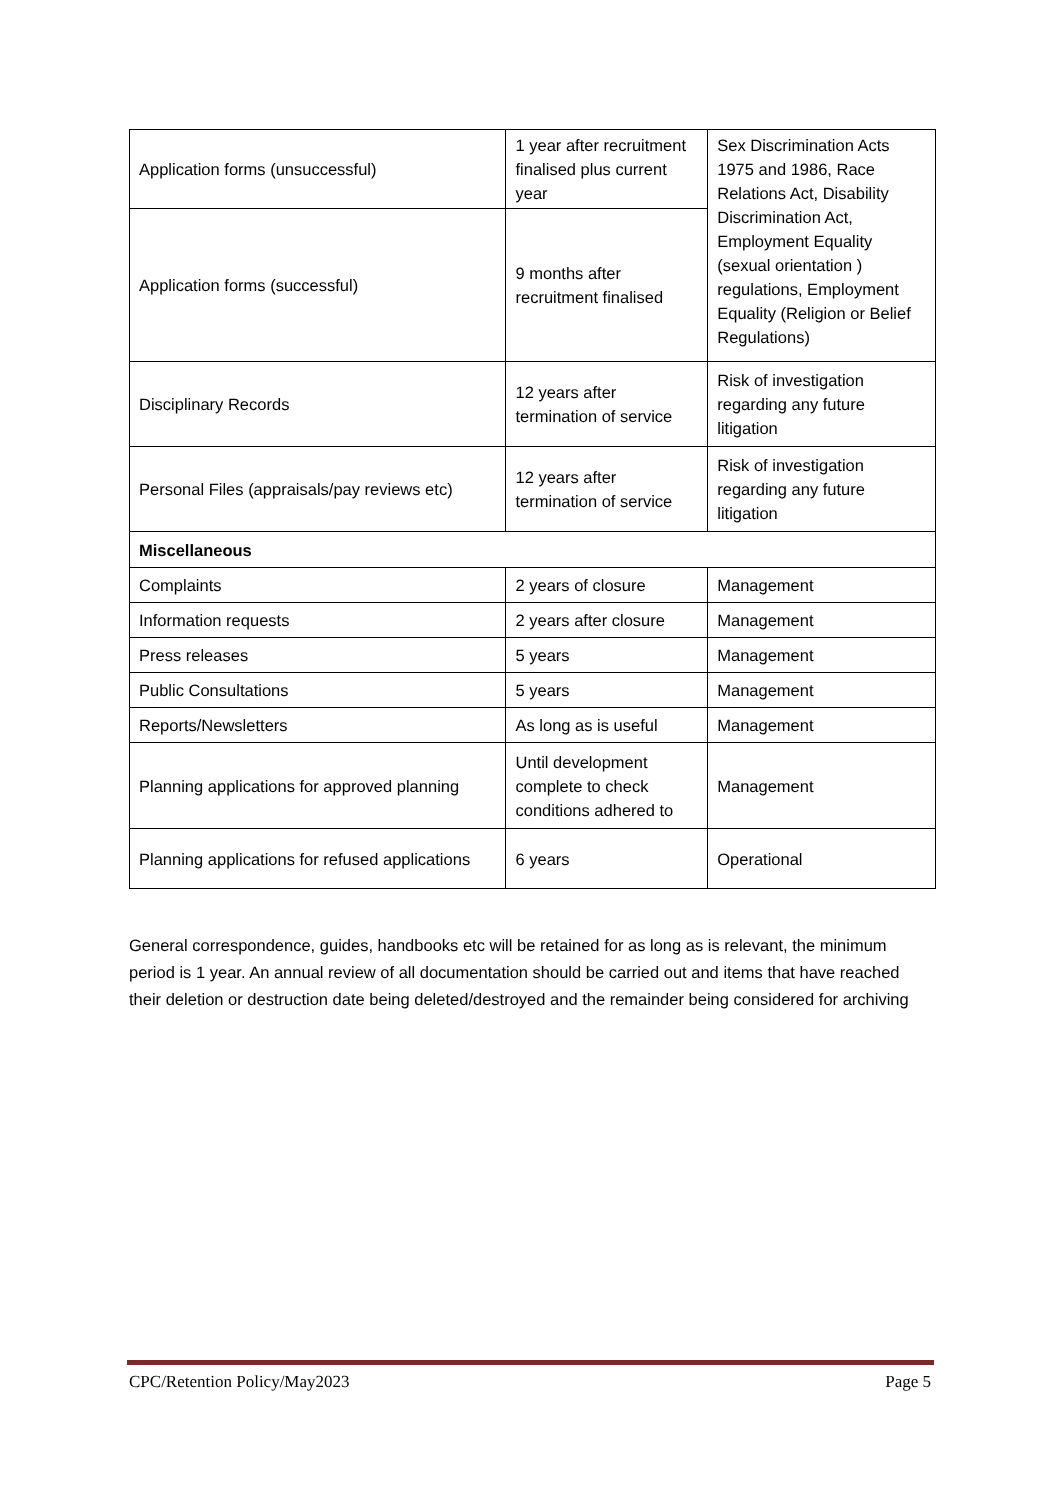| Application forms (unsuccessful) | 1 year after recruitment finalised plus current year | Sex Discrimination Acts 1975 and 1986, Race Relations Act, Disability Discrimination Act, Employment Equality (sexual orientation ) regulations, Employment Equality (Religion or Belief Regulations) |
| Application forms (successful) | 9 months after recruitment finalised | |
| Disciplinary Records | 12 years after termination of service | Risk of investigation regarding any future litigation |
| Personal Files (appraisals/pay reviews etc) | 12 years after termination of service | Risk of investigation regarding any future litigation |
| Miscellaneous | | |
| Complaints | 2 years of closure | Management |
| Information requests | 2 years after closure | Management |
| Press releases | 5 years | Management |
| Public Consultations | 5 years | Management |
| Reports/Newsletters | As long as is useful | Management |
| Planning applications for approved planning | Until development complete to check conditions adhered to | Management |
| Planning applications for refused applications | 6 years | Operational |
General correspondence, guides, handbooks etc will be retained for as long as is relevant, the minimum period is 1 year. An annual review of all documentation should be carried out and items that have reached their deletion or destruction date being deleted/destroyed and the remainder being considered for archiving
CPC/Retention Policy/May2023 Page 5